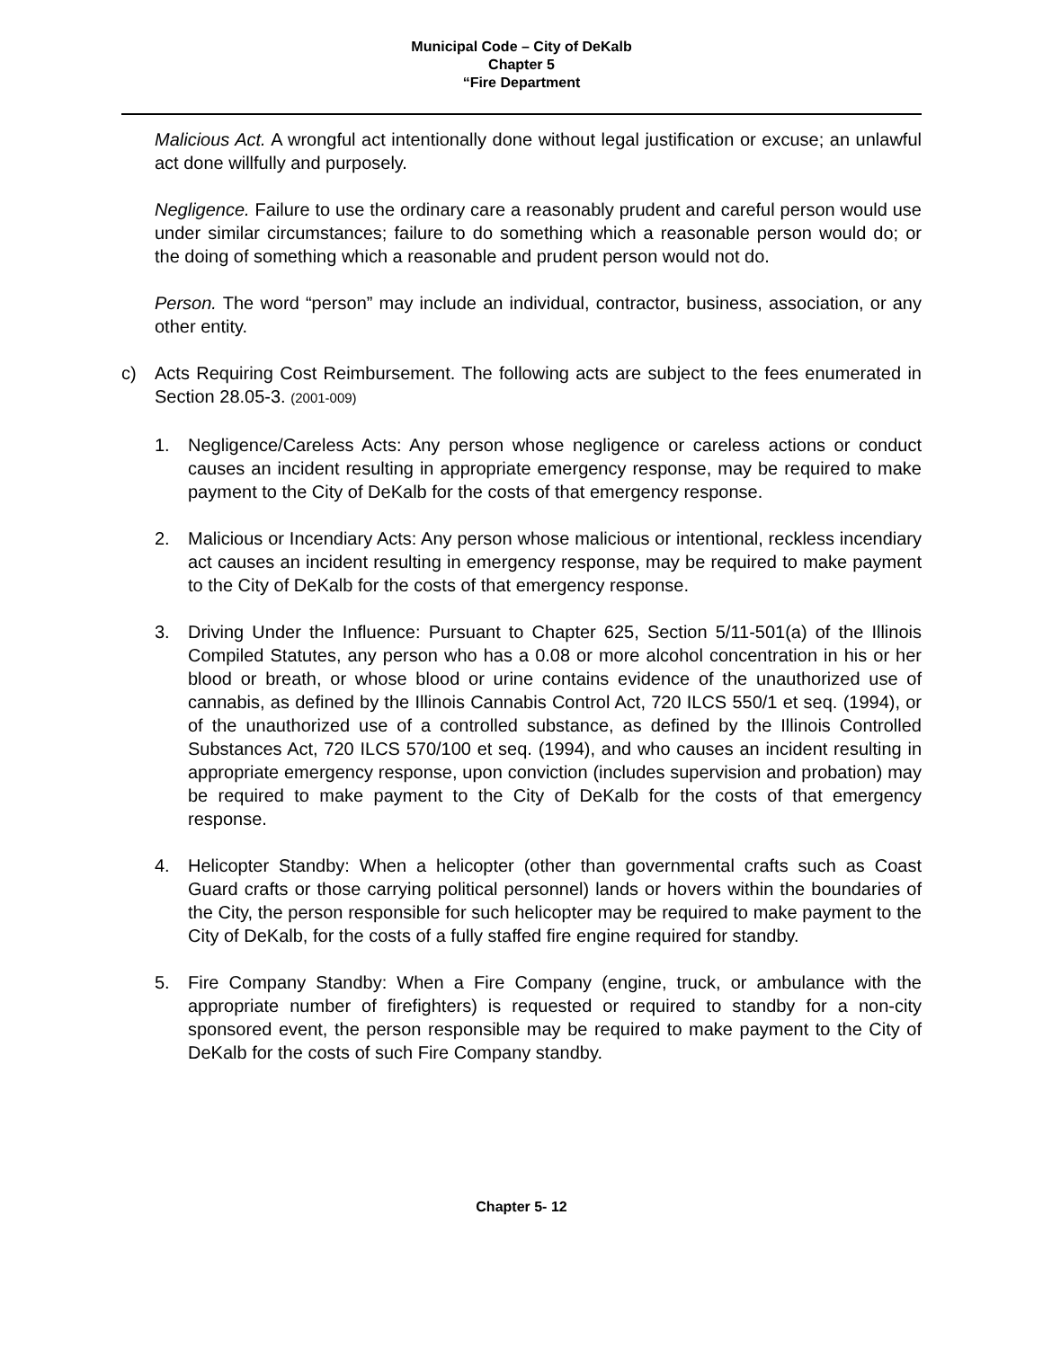Municipal Code – City of DeKalb
Chapter 5
“Fire Department
Malicious Act. A wrongful act intentionally done without legal justification or excuse; an unlawful act done willfully and purposely.
Negligence. Failure to use the ordinary care a reasonably prudent and careful person would use under similar circumstances; failure to do something which a reasonable person would do; or the doing of something which a reasonable and prudent person would not do.
Person. The word “person” may include an individual, contractor, business, association, or any other entity.
c) Acts Requiring Cost Reimbursement. The following acts are subject to the fees enumerated in Section 28.05-3. (2001-009)
1. Negligence/Careless Acts: Any person whose negligence or careless actions or conduct causes an incident resulting in appropriate emergency response, may be required to make payment to the City of DeKalb for the costs of that emergency response.
2. Malicious or Incendiary Acts: Any person whose malicious or intentional, reckless incendiary act causes an incident resulting in emergency response, may be required to make payment to the City of DeKalb for the costs of that emergency response.
3. Driving Under the Influence: Pursuant to Chapter 625, Section 5/11-501(a) of the Illinois Compiled Statutes, any person who has a 0.08 or more alcohol concentration in his or her blood or breath, or whose blood or urine contains evidence of the unauthorized use of cannabis, as defined by the Illinois Cannabis Control Act, 720 ILCS 550/1 et seq. (1994), or of the unauthorized use of a controlled substance, as defined by the Illinois Controlled Substances Act, 720 ILCS 570/100 et seq. (1994), and who causes an incident resulting in appropriate emergency response, upon conviction (includes supervision and probation) may be required to make payment to the City of DeKalb for the costs of that emergency response.
4. Helicopter Standby: When a helicopter (other than governmental crafts such as Coast Guard crafts or those carrying political personnel) lands or hovers within the boundaries of the City, the person responsible for such helicopter may be required to make payment to the City of DeKalb, for the costs of a fully staffed fire engine required for standby.
5. Fire Company Standby: When a Fire Company (engine, truck, or ambulance with the appropriate number of firefighters) is requested or required to standby for a non-city sponsored event, the person responsible may be required to make payment to the City of DeKalb for the costs of such Fire Company standby.
Chapter 5- 12